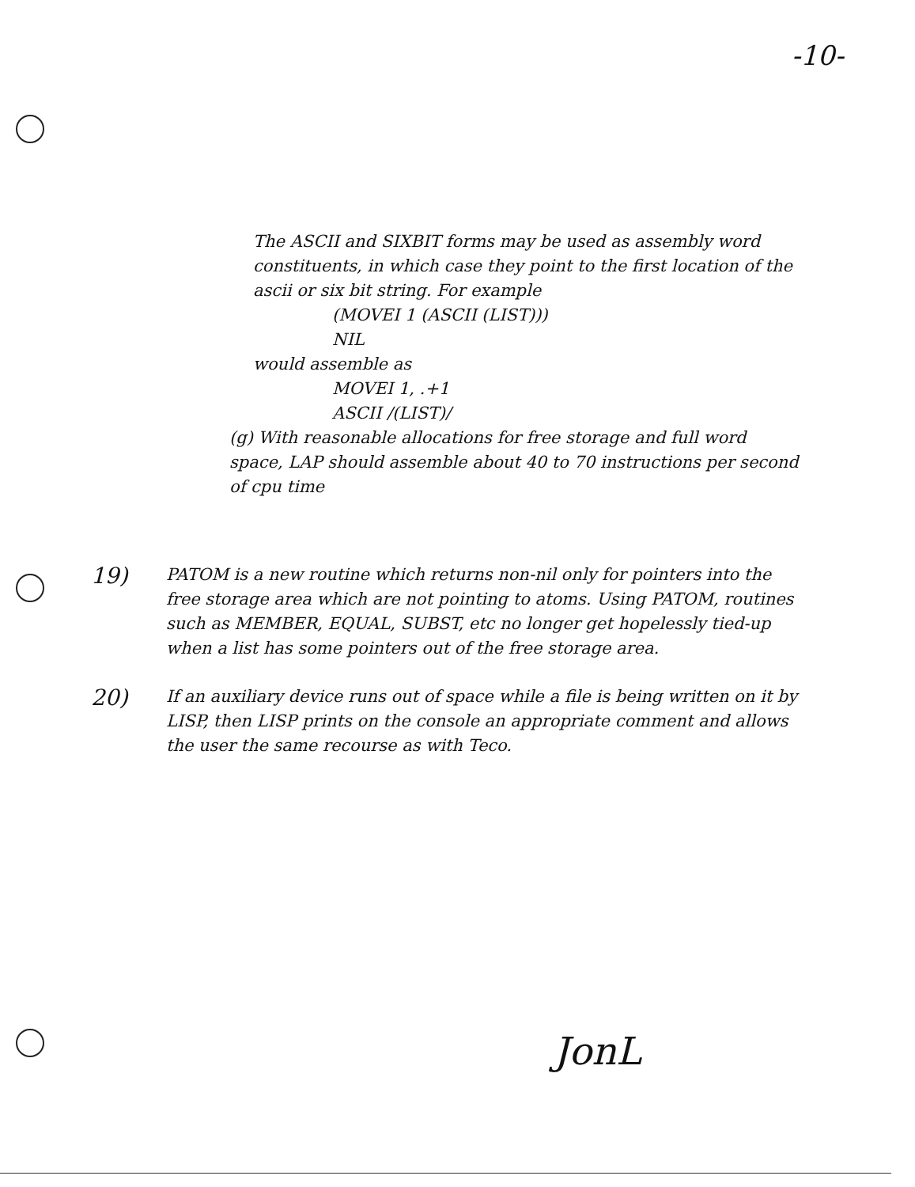-10-
The ASCII and SIXBIT forms may be used as assembly word constituents, in which case they point to the first location of the ascii or six bit string. For example
(MOVEI 1 (ASCII (LIST)))
NIL
would assemble as
MOVEI 1, .+1
ASCII /(LIST)/
(g) With reasonable allocations for free storage and full word space, LAP should assemble about 40 to 70 instructions per second of cpu time
19)
PATOM is a new routine which returns non-nil only for pointers into the free storage area which are not pointing to atoms. Using PATOM, routines such as MEMBER, EQUAL, SUBST, etc no longer get hopelessly tied-up when a list has some pointers out of the free storage area.
20)
If an auxiliary device runs out of space while a file is being written on it by LISP, then LISP prints on the console an appropriate comment and allows the user the same recourse as with Teco.
JonL